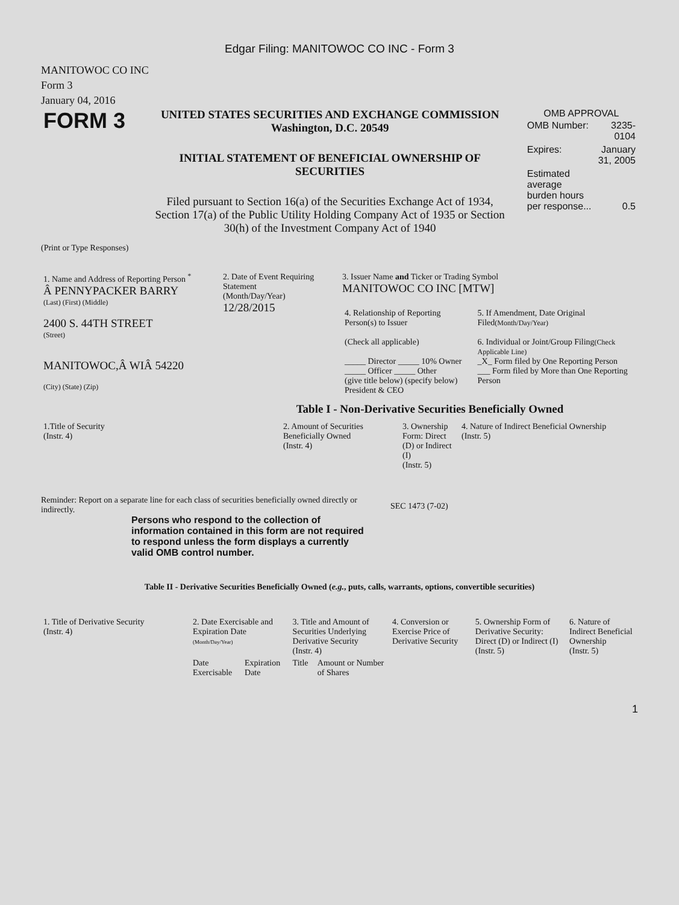Edgar Filing: MANITOWOC CO INC - Form 3
MANITOWOC CO INC
Form 3
January 04, 2016
FORM 3
UNITED STATES SECURITIES AND EXCHANGE COMMISSION
Washington, D.C. 20549
INITIAL STATEMENT OF BENEFICIAL OWNERSHIP OF
SECURITIES
Filed pursuant to Section 16(a) of the Securities Exchange Act of 1934,
Section 17(a) of the Public Utility Holding Company Act of 1935 or Section
30(h) of the Investment Company Act of 1940
OMB APPROVAL
| OMB Number: | 3235-0104 |
| Expires: | January 31, 2005 |
| Estimated average burden hours per response... | 0.5 |
(Print or Type Responses)
| 1. Name and Address of Reporting Person <sup>*</sup> Â PENNYPACKER BARRY (Last) (First) (Middle) 2400 S. 44TH STREET (Street) MANITOWOC,Â WIÂ 54220 (City) (State) (Zip) | 2. Date of Event Requiring Statement (Month/Day/Year) 12/28/2015 | 3. Issuer Name and Ticker or Trading Symbol MANITOWOC CO INC [MTW] / 4. Relationship of Reporting Person(s) to Issuer (Check all applicable) _____ Director _____ 10% Owner _____ Officer _____ Other (give title below) (specify below) President & CEO / 5. If Amendment, Date Original Filed (Month/Day/Year) 6. Individual or Joint/Group Filing (Check Applicable Line) _X_ Form filed by One Reporting Person ___ Form filed by More than One Reporting Person / |
Table I - Non-Derivative Securities Beneficially Owned
| 1.Title of Security (Instr. 4) | 2. Amount of Securities Beneficially Owned (Instr. 4) | 3. Ownership Form: Direct (D) or Indirect (I) (Instr. 5) | 4. Nature of Indirect Beneficial Ownership (Instr. 5) |
| --- | --- | --- | --- |
Reminder: Report on a separate line for each class of securities beneficially owned directly or indirectly.
SEC 1473 (7-02)
Persons who respond to the collection of information contained in this form are not required to respond unless the form displays a currently valid OMB control number.
Table II - Derivative Securities Beneficially Owned (e.g., puts, calls, warrants, options, convertible securities)
| 1. Title of Derivative Security (Instr. 4) | 2. Date Exercisable and Expiration Date (Month/Day/Year) | | 3. Title and Amount of Securities Underlying Derivative Security (Instr. 4) | | 4. Conversion or Exercise Price of Derivative Security | 5. Ownership Form of Derivative Security: Direct (D) or Indirect (I) (Instr. 5) | 6. Nature of Indirect Beneficial Ownership (Instr. 5) |
| --- | --- | --- | --- | --- | --- | --- | --- |
| | Date Exercisable | Expiration Date | Title | Amount or Number of Shares | | | |
1